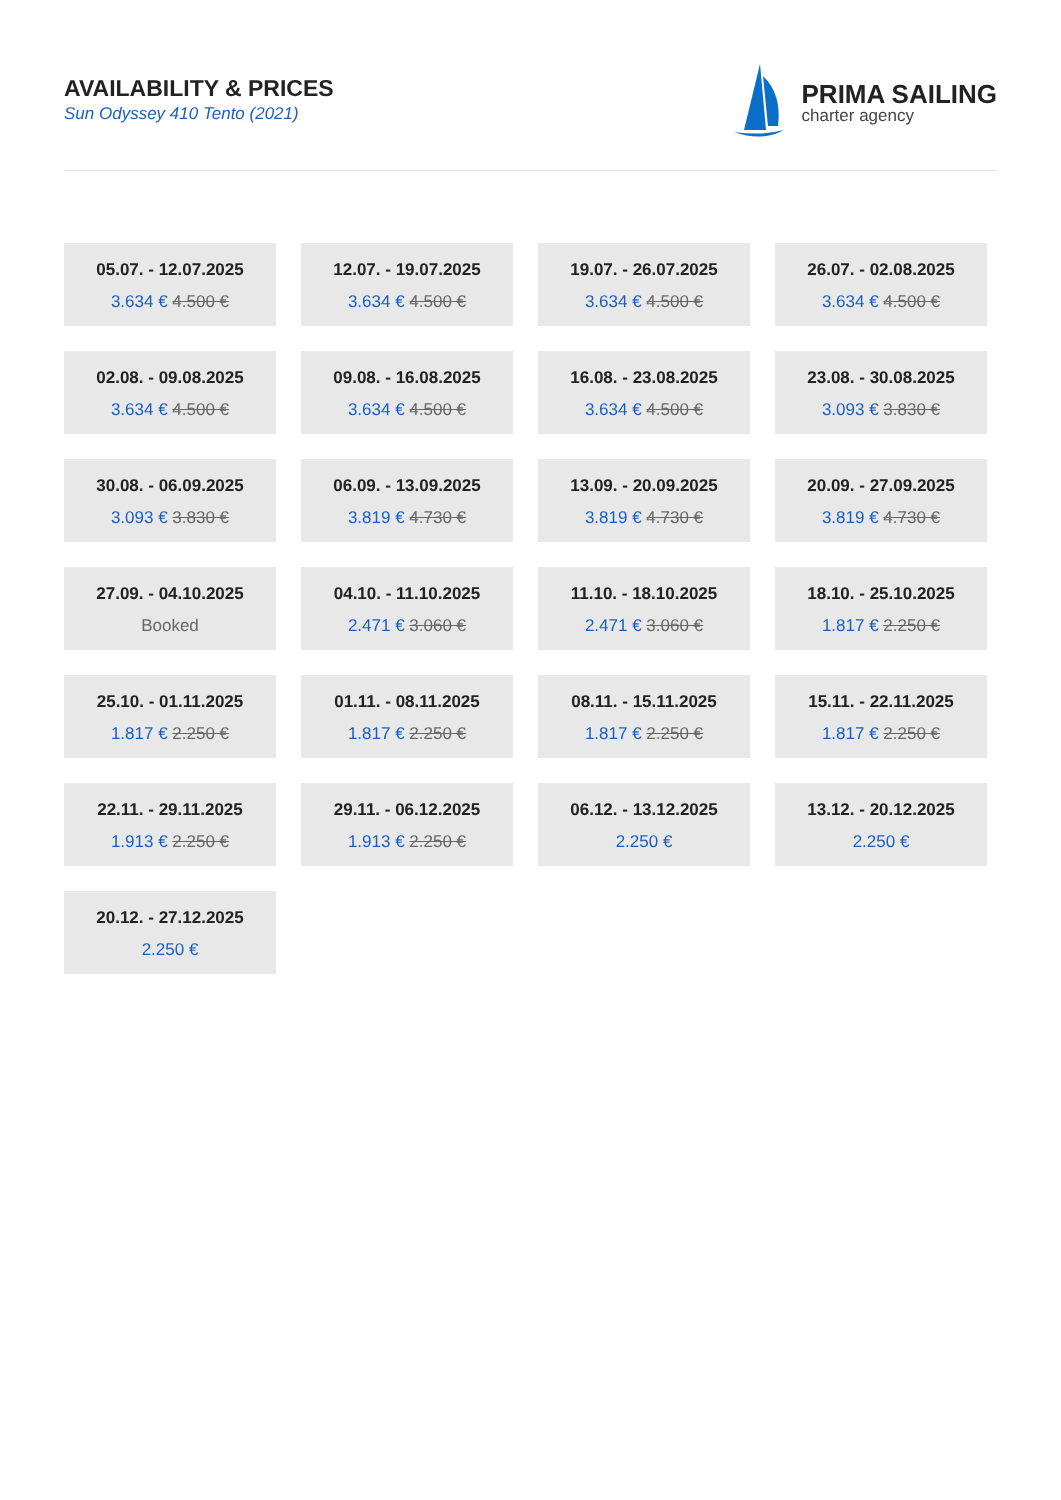AVAILABILITY & PRICES
Sun Odyssey 410 Tento (2021)
PRIMA SAILING
charter agency
05.07. - 12.07.2025
3.634 € 4.500 €
12.07. - 19.07.2025
3.634 € 4.500 €
19.07. - 26.07.2025
3.634 € 4.500 €
26.07. - 02.08.2025
3.634 € 4.500 €
02.08. - 09.08.2025
3.634 € 4.500 €
09.08. - 16.08.2025
3.634 € 4.500 €
16.08. - 23.08.2025
3.634 € 4.500 €
23.08. - 30.08.2025
3.093 € 3.830 €
30.08. - 06.09.2025
3.093 € 3.830 €
06.09. - 13.09.2025
3.819 € 4.730 €
13.09. - 20.09.2025
3.819 € 4.730 €
20.09. - 27.09.2025
3.819 € 4.730 €
27.09. - 04.10.2025
Booked
04.10. - 11.10.2025
2.471 € 3.060 €
11.10. - 18.10.2025
2.471 € 3.060 €
18.10. - 25.10.2025
1.817 € 2.250 €
25.10. - 01.11.2025
1.817 € 2.250 €
01.11. - 08.11.2025
1.817 € 2.250 €
08.11. - 15.11.2025
1.817 € 2.250 €
15.11. - 22.11.2025
1.817 € 2.250 €
22.11. - 29.11.2025
1.913 € 2.250 €
29.11. - 06.12.2025
1.913 € 2.250 €
06.12. - 13.12.2025
2.250 €
13.12. - 20.12.2025
2.250 €
20.12. - 27.12.2025
2.250 €